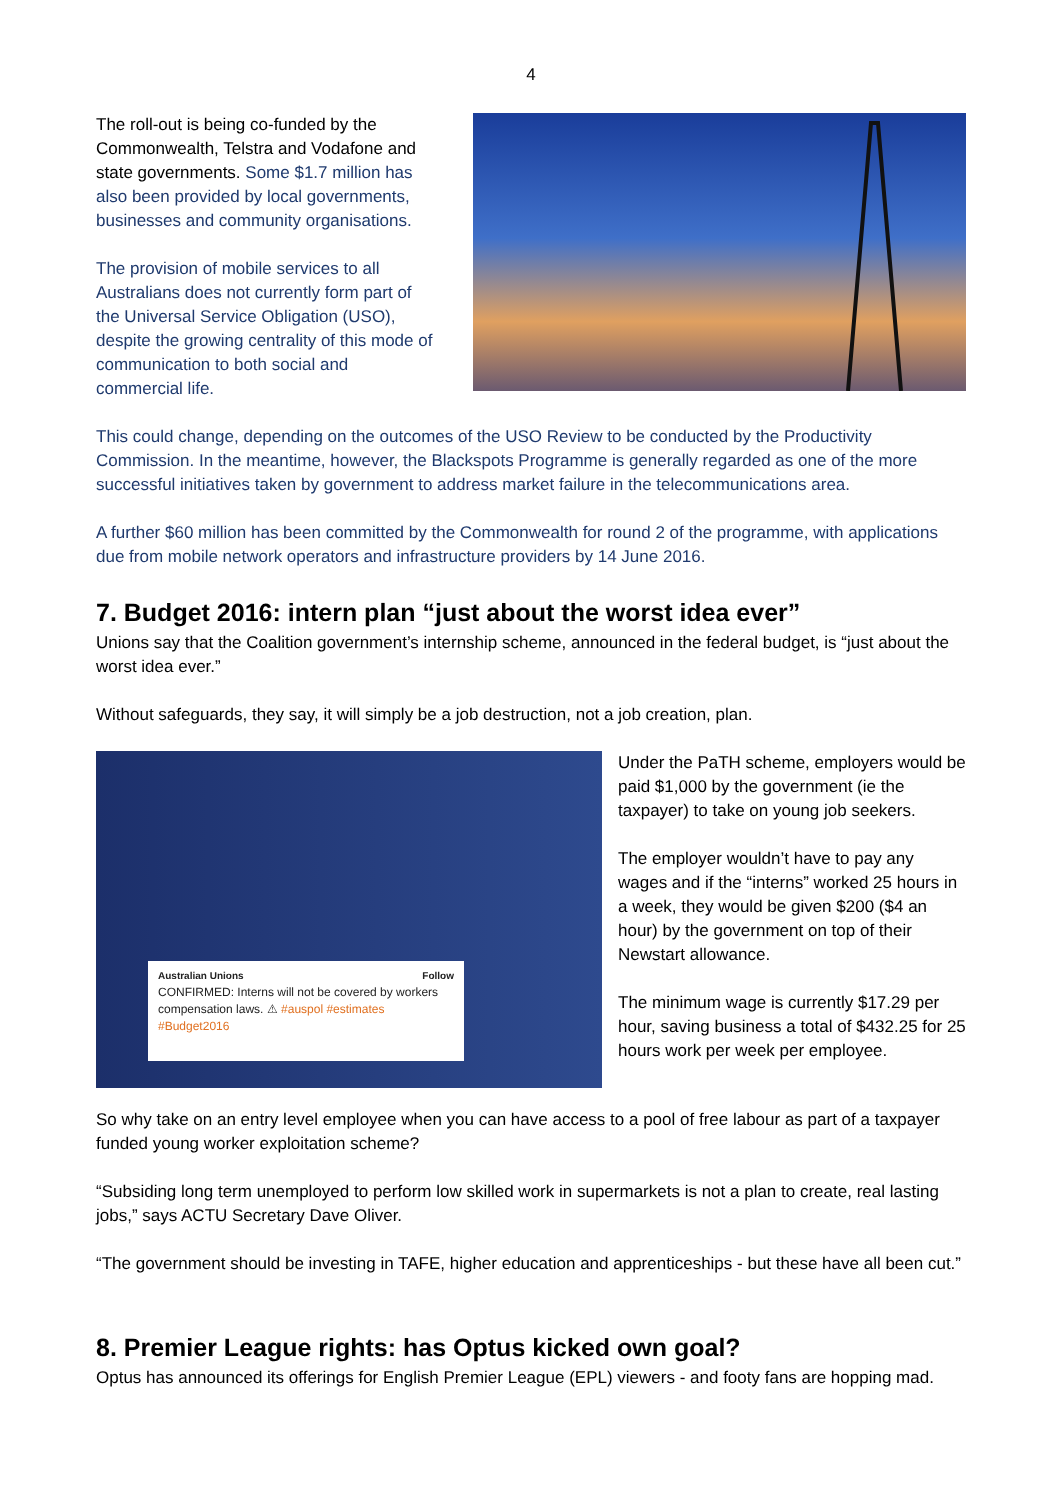4
The roll-out is being co-funded by the Commonwealth, Telstra and Vodafone and state governments. Some $1.7 million has also been provided by local governments, businesses and community organisations.
The provision of mobile services to all Australians does not currently form part of the Universal Service Obligation (USO), despite the growing centrality of this mode of communication to both social and commercial life.
This could change, depending on the outcomes of the USO Review to be conducted by the Productivity Commission. In the meantime, however, the Blackspots Programme is generally regarded as one of the more successful initiatives taken by government to address market failure in the telecommunications area.
A further $60 million has been committed by the Commonwealth for round 2 of the programme, with applications due from mobile network operators and infrastructure providers by 14 June 2016.
7. Budget 2016: intern plan “just about the worst idea ever”
Unions say that the Coalition government’s internship scheme, announced in the federal budget, is “just about the worst idea ever.”
Without safeguards, they say, it will simply be a job destruction, not a job creation, plan.
Australian Unions Follow
CONFIRMED: Interns will not be covered by workers compensation laws. ⚠ #auspol #estimates #Budget2016
Under the PaTH scheme, employers would be paid $1,000 by the government (ie the taxpayer) to take on young job seekers.
The employer wouldn’t have to pay any wages and if the “interns” worked 25 hours in a week, they would be given $200 ($4 an hour) by the government on top of their Newstart allowance.
The minimum wage is currently $17.29 per hour, saving business a total of $432.25 for 25 hours work per week per employee.
So why take on an entry level employee when you can have access to a pool of free labour as part of a taxpayer funded young worker exploitation scheme?
“Subsiding long term unemployed to perform low skilled work in supermarkets is not a plan to create, real lasting jobs,” says ACTU Secretary Dave Oliver.
“The government should be investing in TAFE, higher education and apprenticeships - but these have all been cut.”
8. Premier League rights: has Optus kicked own goal?
Optus has announced its offerings for English Premier League (EPL) viewers - and footy fans are hopping mad.